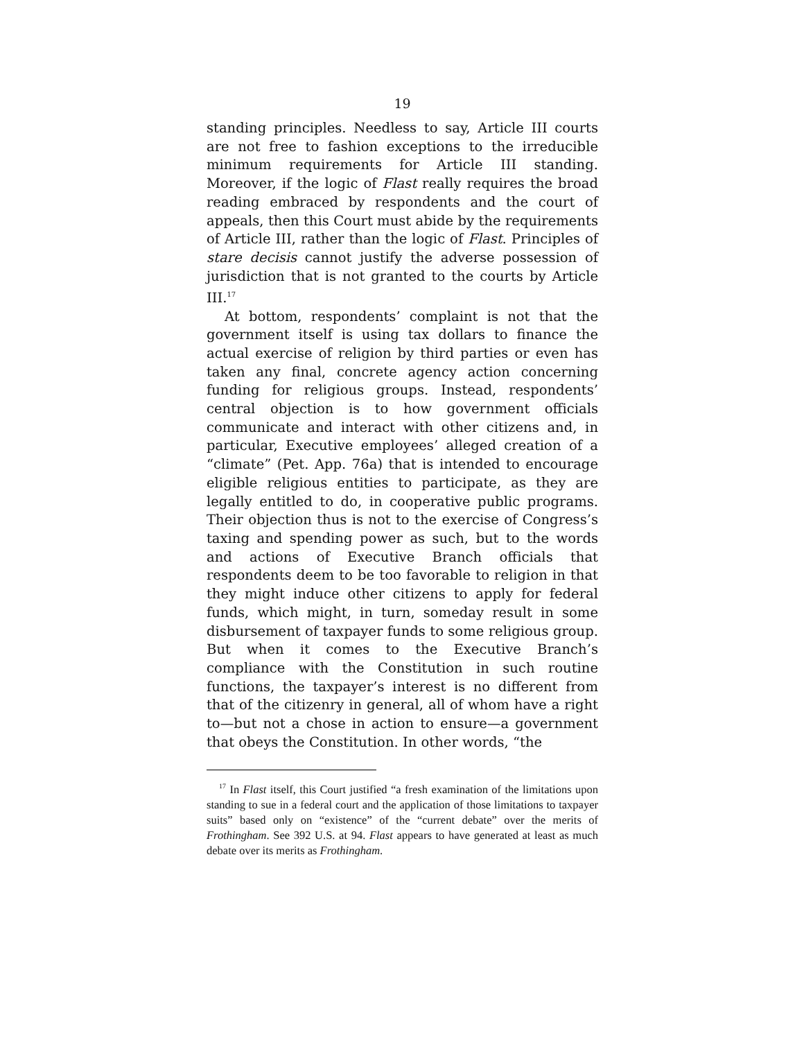19
standing principles. Needless to say, Article III courts are not free to fashion exceptions to the irreducible minimum requirements for Article III standing. Moreover, if the logic of Flast really requires the broad reading embraced by respondents and the court of appeals, then this Court must abide by the requirements of Article III, rather than the logic of Flast. Principles of stare decisis cannot justify the adverse possession of jurisdiction that is not granted to the courts by Article III.<sup>17</sup>
At bottom, respondents’ complaint is not that the government itself is using tax dollars to finance the actual exercise of religion by third parties or even has taken any final, concrete agency action concerning funding for religious groups. Instead, respondents’ central objection is to how government officials communicate and interact with other citizens and, in particular, Executive employees’ alleged creation of a “climate” (Pet. App. 76a) that is intended to encourage eligible religious entities to participate, as they are legally entitled to do, in cooperative public programs. Their objection thus is not to the exercise of Congress’s taxing and spending power as such, but to the words and actions of Executive Branch officials that respondents deem to be too favorable to religion in that they might induce other citizens to apply for federal funds, which might, in turn, someday result in some disbursement of taxpayer funds to some religious group. But when it comes to the Executive Branch’s compliance with the Constitution in such routine functions, the taxpayer’s interest is no different from that of the citizenry in general, all of whom have a right to—but not a chose in action to ensure—a government that obeys the Constitution. In other words, “the
<sup>17</sup> In Flast itself, this Court justified “a fresh examination of the limitations upon standing to sue in a federal court and the application of those limitations to taxpayer suits” based only on “existence” of the “current debate” over the merits of Frothingham. See 392 U.S. at 94. Flast appears to have generated at least as much debate over its merits as Frothingham.